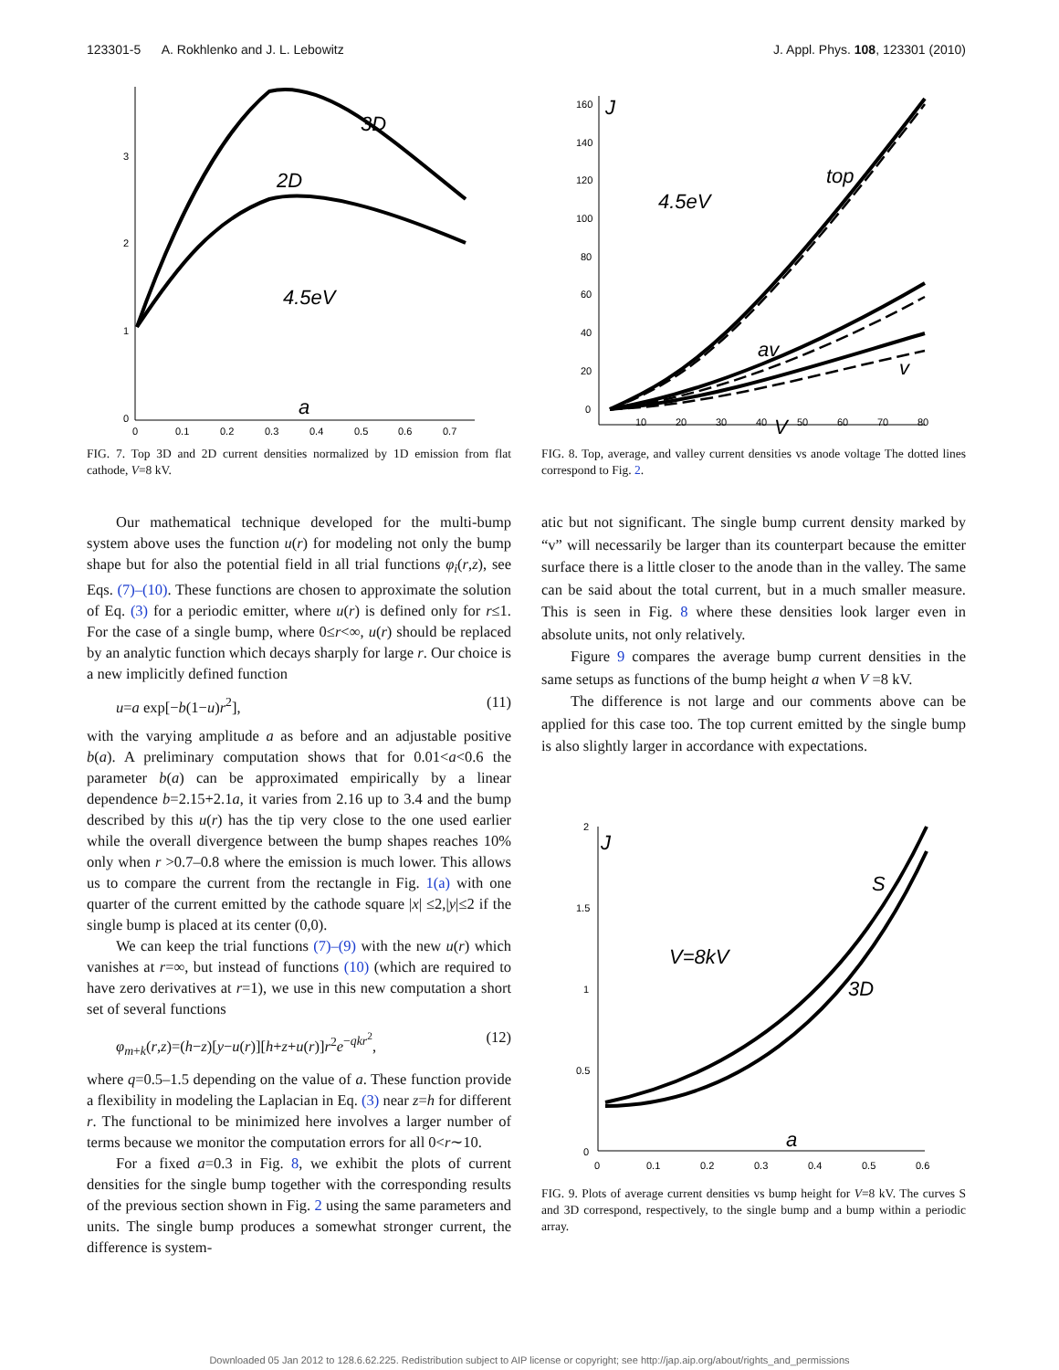123301-5 A. Rokhlenko and J. L. Lebowitz J. Appl. Phys. 108, 123301 (2010)
3
2
1
0
0
0.1
0.2
0.3
0.4
0.5
0.6
0.7
3D
2D
4.5eV
a
FIG. 7. Top 3D and 2D current densities normalized by 1D emission from flat cathode, V=8 kV.
Our mathematical technique developed for the multi-bump system above uses the function u(r) for modeling not only the bump shape but for also the potential field in all trial functions φ<sub>i</sub>(r,z), see Eqs. (7)–(10). These functions are chosen to approximate the solution of Eq. (3) for a periodic emitter, where u(r) is defined only for r≤1. For the case of a single bump, where 0≤r<∞, u(r) should be replaced by an analytic function which decays sharply for large r. Our choice is a new implicitly defined function
u=a exp[−b(1−u)r<sup>2</sup>], (11)
with the varying amplitude a as before and an adjustable positive b(a). A preliminary computation shows that for 0.01<a<0.6 the parameter b(a) can be approximated empirically by a linear dependence b=2.15+2.1a, it varies from 2.16 up to 3.4 and the bump described by this u(r) has the tip very close to the one used earlier while the overall divergence between the bump shapes reaches 10% only when r >0.7–0.8 where the emission is much lower. This allows us to compare the current from the rectangle in Fig. 1(a) with one quarter of the current emitted by the cathode square |x| ≤2,|y|≤2 if the single bump is placed at its center (0,0).
We can keep the trial functions (7)–(9) with the new u(r) which vanishes at r=∞, but instead of functions (10) (which are required to have zero derivatives at r=1), we use in this new computation a short set of several functions
φ<sub>m+k</sub>(r,z)=(h−z)[y−u(r)][h+z+u(r)]r<sup>2</sup>e<sup>−qkr<sup>2</sup></sup>, (12)
where q=0.5–1.5 depending on the value of a. These function provide a flexibility in modeling the Laplacian in Eq. (3) near z=h for different r. The functional to be minimized here involves a larger number of terms because we monitor the computation errors for all 0<r∼10.
For a fixed a=0.3 in Fig. 8, we exhibit the plots of current densities for the single bump together with the corresponding results of the previous section shown in Fig. 2 using the same parameters and units. The single bump produces a somewhat stronger current, the difference is system-
160
140
120
100
80
60
40
20
0
10
20
30
40
50
60
70
80
J
top
4.5eV
av
v
V
FIG. 8. Top, average, and valley current densities vs anode voltage The dotted lines correspond to Fig. 2.
atic but not significant. The single bump current density marked by “v” will necessarily be larger than its counterpart because the emitter surface there is a little closer to the anode than in the valley. The same can be said about the total current, but in a much smaller measure. This is seen in Fig. 8 where these densities look larger even in absolute units, not only relatively.
Figure 9 compares the average bump current densities in the same setups as functions of the bump height a when V =8 kV.
The difference is not large and our comments above can be applied for this case too. The top current emitted by the single bump is also slightly larger in accordance with expectations.
2
1.5
1
0.5
0
0
0.1
0.2
0.3
0.4
0.5
0.6
J
S
V=8kV
3D
a
FIG. 9. Plots of average current densities vs bump height for V=8 kV. The curves S and 3D correspond, respectively, to the single bump and a bump within a periodic array.
Downloaded 05 Jan 2012 to 128.6.62.225. Redistribution subject to AIP license or copyright; see http://jap.aip.org/about/rights_and_permissions